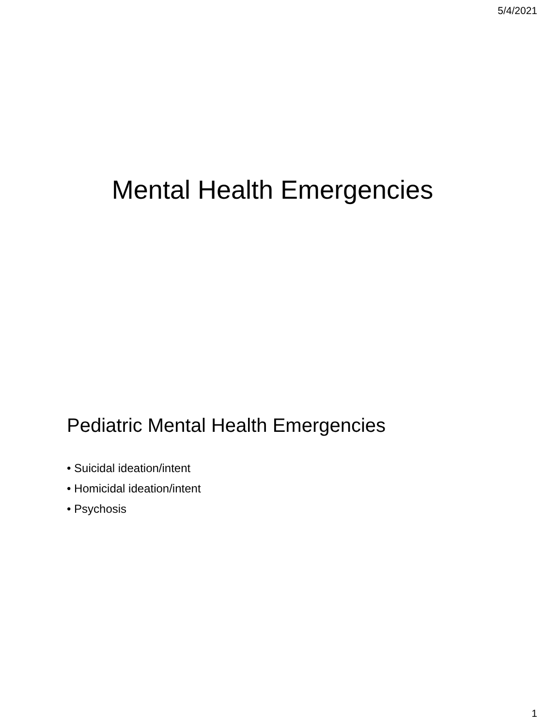5/4/2021
Mental Health Emergencies
Pediatric Mental Health Emergencies
• Suicidal ideation/intent
• Homicidal ideation/intent
• Psychosis
1